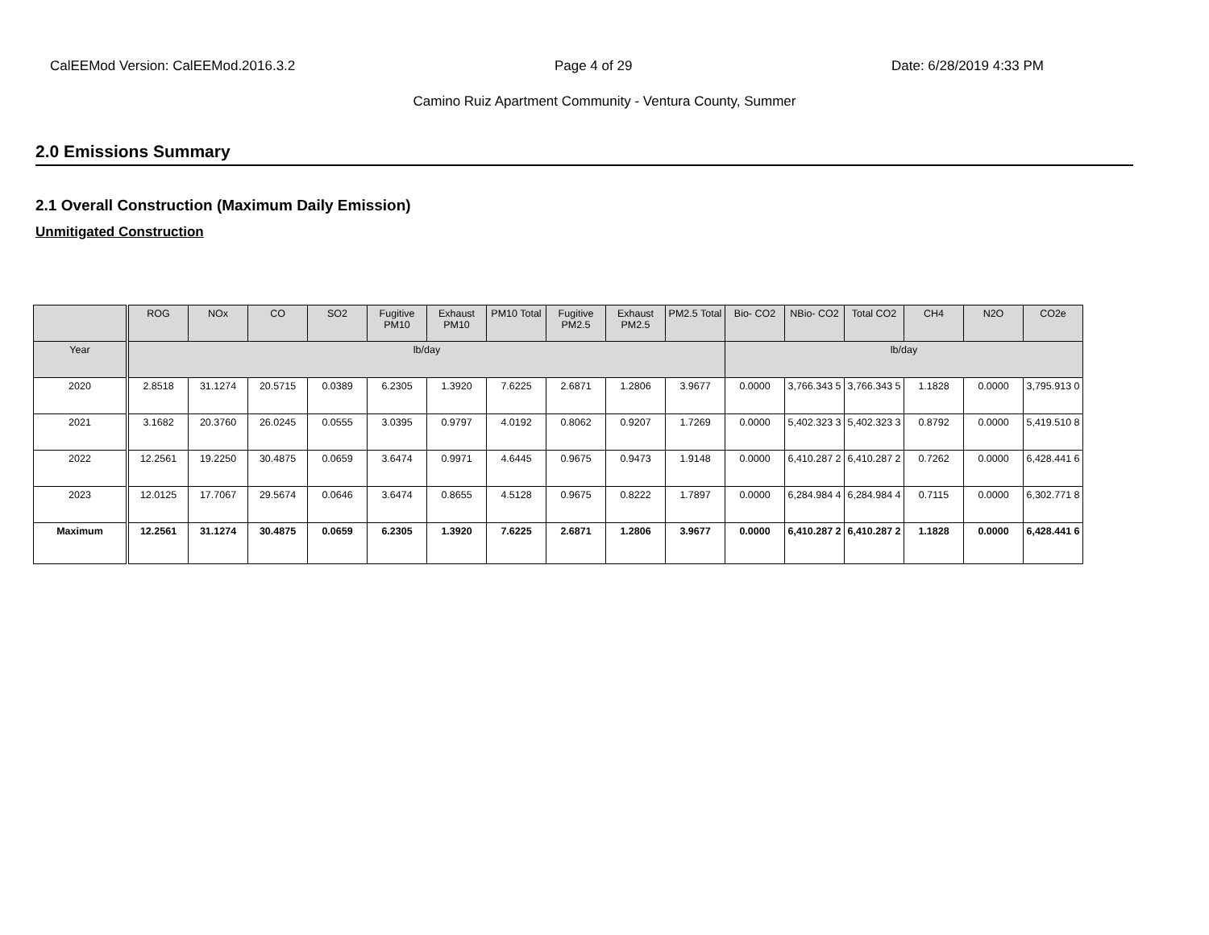CalEEMod Version: CalEEMod.2016.3.2 Page 4 of 29 Date: 6/28/2019 4:33 PM
Camino Ruiz Apartment Community - Ventura County, Summer
2.0 Emissions Summary
2.1 Overall Construction (Maximum Daily Emission)
Unmitigated Construction
| | ROG | NOx | CO | SO2 | Fugitive PM10 | Exhaust PM10 | PM10 Total | Fugitive PM2.5 | Exhaust PM2.5 | PM2.5 Total | Bio- CO2 | NBio- CO2 | Total CO2 | CH4 | N2O | CO2e |
| --- | --- | --- | --- | --- | --- | --- | --- | --- | --- | --- | --- | --- | --- | --- | --- | --- |
| Year | lb/day | | | | | | | | | | lb/day | | | | | |
| 2020 | 2.8518 | 31.1274 | 20.5715 | 0.0389 | 6.2305 | 1.3920 | 7.6225 | 2.6871 | 1.2806 | 3.9677 | 0.0000 | 3,766.343 5 | 3,766.343 5 | 1.1828 | 0.0000 | 3,795.913 0 |
| 2021 | 3.1682 | 20.3760 | 26.0245 | 0.0555 | 3.0395 | 0.9797 | 4.0192 | 0.8062 | 0.9207 | 1.7269 | 0.0000 | 5,402.323 3 | 5,402.323 3 | 0.8792 | 0.0000 | 5,419.510 8 |
| 2022 | 12.2561 | 19.2250 | 30.4875 | 0.0659 | 3.6474 | 0.9971 | 4.6445 | 0.9675 | 0.9473 | 1.9148 | 0.0000 | 6,410.287 2 | 6,410.287 2 | 0.7262 | 0.0000 | 6,428.441 6 |
| 2023 | 12.0125 | 17.7067 | 29.5674 | 0.0646 | 3.6474 | 0.8655 | 4.5128 | 0.9675 | 0.8222 | 1.7897 | 0.0000 | 6,284.984 4 | 6,284.984 4 | 0.7115 | 0.0000 | 6,302.771 8 |
| Maximum | 12.2561 | 31.1274 | 30.4875 | 0.0659 | 6.2305 | 1.3920 | 7.6225 | 2.6871 | 1.2806 | 3.9677 | 0.0000 | 6,410.287 2 | 6,410.287 2 | 1.1828 | 0.0000 | 6,428.441 6 |